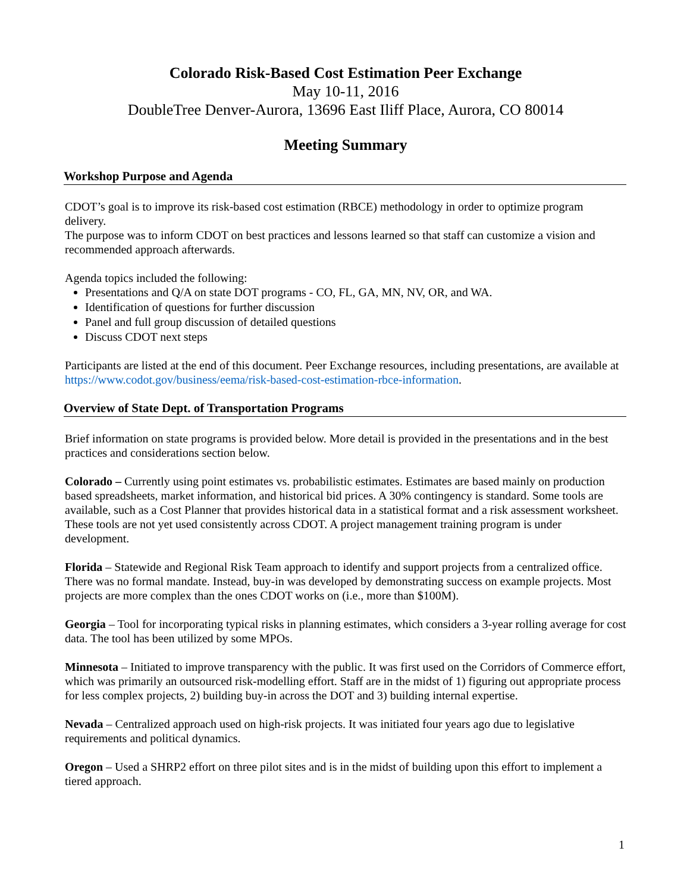Colorado Risk-Based Cost Estimation Peer Exchange
May 10-11, 2016
DoubleTree Denver-Aurora, 13696 East Iliff Place, Aurora, CO 80014
Meeting Summary
Workshop Purpose and Agenda
CDOT’s goal is to improve its risk-based cost estimation (RBCE) methodology in order to optimize program delivery.
The purpose was to inform CDOT on best practices and lessons learned so that staff can customize a vision and recommended approach afterwards.
Agenda topics included the following:
Presentations and Q/A on state DOT programs - CO, FL, GA, MN, NV, OR, and WA.
Identification of questions for further discussion
Panel and full group discussion of detailed questions
Discuss CDOT next steps
Participants are listed at the end of this document. Peer Exchange resources, including presentations, are available at https://www.codot.gov/business/eema/risk-based-cost-estimation-rbce-information.
Overview of State Dept. of Transportation Programs
Brief information on state programs is provided below. More detail is provided in the presentations and in the best practices and considerations section below.
Colorado – Currently using point estimates vs. probabilistic estimates. Estimates are based mainly on production based spreadsheets, market information, and historical bid prices. A 30% contingency is standard. Some tools are available, such as a Cost Planner that provides historical data in a statistical format and a risk assessment worksheet. These tools are not yet used consistently across CDOT. A project management training program is under development.
Florida – Statewide and Regional Risk Team approach to identify and support projects from a centralized office. There was no formal mandate. Instead, buy-in was developed by demonstrating success on example projects. Most projects are more complex than the ones CDOT works on (i.e., more than $100M).
Georgia – Tool for incorporating typical risks in planning estimates, which considers a 3-year rolling average for cost data. The tool has been utilized by some MPOs.
Minnesota – Initiated to improve transparency with the public. It was first used on the Corridors of Commerce effort, which was primarily an outsourced risk-modelling effort. Staff are in the midst of 1) figuring out appropriate process for less complex projects, 2) building buy-in across the DOT and 3) building internal expertise.
Nevada – Centralized approach used on high-risk projects. It was initiated four years ago due to legislative requirements and political dynamics.
Oregon – Used a SHRP2 effort on three pilot sites and is in the midst of building upon this effort to implement a tiered approach.
1